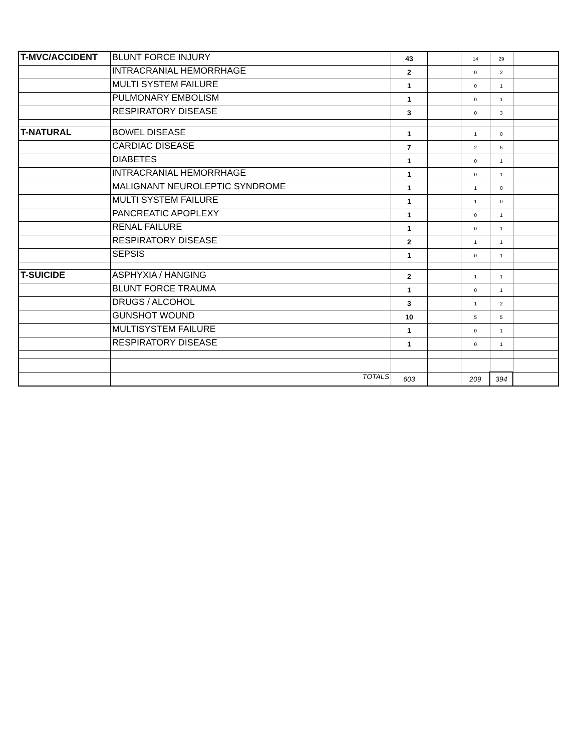| T-MVC/ACCIDENT | BLUNT FORCE INJURY | 43 | | 14 | 29 | |
| | INTRACRANIAL HEMORRHAGE | 2 | | 0 | 2 | |
| | MULTI SYSTEM FAILURE | 1 | | 0 | 1 | |
| | PULMONARY EMBOLISM | 1 | | 0 | 1 | |
| | RESPIRATORY DISEASE | 3 | | 0 | 3 | |
| T-NATURAL | BOWEL DISEASE | 1 | | 1 | 0 | |
| | CARDIAC DISEASE | 7 | | 2 | 5 | |
| | DIABETES | 1 | | 0 | 1 | |
| | INTRACRANIAL HEMORRHAGE | 1 | | 0 | 1 | |
| | MALIGNANT NEUROLEPTIC SYNDROME | 1 | | 1 | 0 | |
| | MULTI SYSTEM FAILURE | 1 | | 1 | 0 | |
| | PANCREATIC APOPLEXY | 1 | | 0 | 1 | |
| | RENAL FAILURE | 1 | | 0 | 1 | |
| | RESPIRATORY DISEASE | 2 | | 1 | 1 | |
| | SEPSIS | 1 | | 0 | 1 | |
| T-SUICIDE | ASPHYXIA / HANGING | 2 | | 1 | 1 | |
| | BLUNT FORCE TRAUMA | 1 | | 0 | 1 | |
| | DRUGS / ALCOHOL | 3 | | 1 | 2 | |
| | GUNSHOT WOUND | 10 | | 5 | 5 | |
| | MULTISYSTEM FAILURE | 1 | | 0 | 1 | |
| | RESPIRATORY DISEASE | 1 | | 0 | 1 | |
| | TOTALS | 603 | | 209 | 394 | |